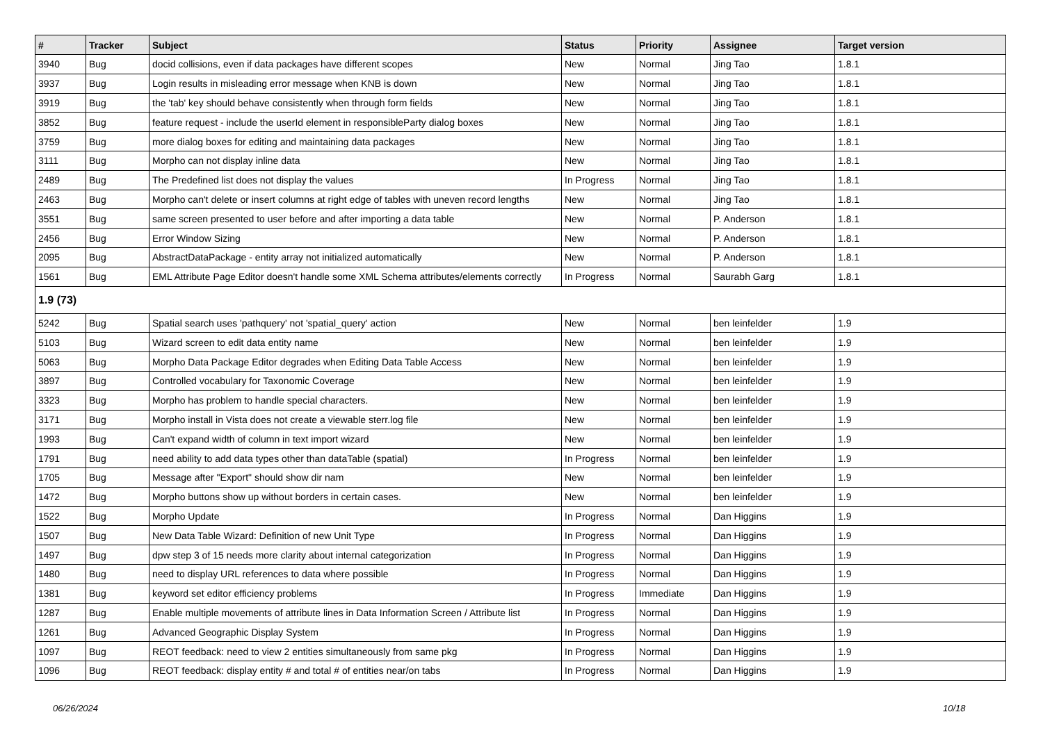| # | Tracker | Subject | Status | Priority | Assignee | Target version |
| --- | --- | --- | --- | --- | --- | --- |
| 3940 | Bug | docid collisions, even if data packages have different scopes | New | Normal | Jing Tao | 1.8.1 |
| 3937 | Bug | Login results in misleading error message when KNB is down | New | Normal | Jing Tao | 1.8.1 |
| 3919 | Bug | the 'tab' key should behave consistently when through form fields | New | Normal | Jing Tao | 1.8.1 |
| 3852 | Bug | feature request - include the userId element in responsibleParty dialog boxes | New | Normal | Jing Tao | 1.8.1 |
| 3759 | Bug | more dialog boxes for editing and maintaining data packages | New | Normal | Jing Tao | 1.8.1 |
| 3111 | Bug | Morpho can not display inline data | New | Normal | Jing Tao | 1.8.1 |
| 2489 | Bug | The Predefined list does not display the values | In Progress | Normal | Jing Tao | 1.8.1 |
| 2463 | Bug | Morpho can't delete or insert columns at right edge of tables with uneven record lengths | New | Normal | Jing Tao | 1.8.1 |
| 3551 | Bug | same screen presented to user before and after importing a data table | New | Normal | P. Anderson | 1.8.1 |
| 2456 | Bug | Error Window Sizing | New | Normal | P. Anderson | 1.8.1 |
| 2095 | Bug | AbstractDataPackage - entity array not initialized automatically | New | Normal | P. Anderson | 1.8.1 |
| 1561 | Bug | EML Attribute Page Editor doesn't handle some XML Schema attributes/elements correctly | In Progress | Normal | Saurabh Garg | 1.8.1 |
| 1.9 (73) | | | | | | |
| 5242 | Bug | Spatial search uses 'pathquery' not 'spatial_query' action | New | Normal | ben leinfelder | 1.9 |
| 5103 | Bug | Wizard screen to edit data entity name | New | Normal | ben leinfelder | 1.9 |
| 5063 | Bug | Morpho Data Package Editor degrades when Editing Data Table Access | New | Normal | ben leinfelder | 1.9 |
| 3897 | Bug | Controlled vocabulary for Taxonomic Coverage | New | Normal | ben leinfelder | 1.9 |
| 3323 | Bug | Morpho has problem to handle special characters. | New | Normal | ben leinfelder | 1.9 |
| 3171 | Bug | Morpho install in Vista does not create a viewable sterr.log file | New | Normal | ben leinfelder | 1.9 |
| 1993 | Bug | Can't expand width of column in text import wizard | New | Normal | ben leinfelder | 1.9 |
| 1791 | Bug | need ability to add data types other than dataTable (spatial) | In Progress | Normal | ben leinfelder | 1.9 |
| 1705 | Bug | Message after "Export" should show dir nam | New | Normal | ben leinfelder | 1.9 |
| 1472 | Bug | Morpho buttons show up without borders in certain cases. | New | Normal | ben leinfelder | 1.9 |
| 1522 | Bug | Morpho Update | In Progress | Normal | Dan Higgins | 1.9 |
| 1507 | Bug | New Data Table Wizard: Definition of new Unit Type | In Progress | Normal | Dan Higgins | 1.9 |
| 1497 | Bug | dpw step 3 of 15 needs more clarity about internal categorization | In Progress | Normal | Dan Higgins | 1.9 |
| 1480 | Bug | need to display URL references to data where possible | In Progress | Normal | Dan Higgins | 1.9 |
| 1381 | Bug | keyword set editor efficiency problems | In Progress | Immediate | Dan Higgins | 1.9 |
| 1287 | Bug | Enable multiple movements of attribute lines in Data Information Screen / Attribute list | In Progress | Normal | Dan Higgins | 1.9 |
| 1261 | Bug | Advanced Geographic Display System | In Progress | Normal | Dan Higgins | 1.9 |
| 1097 | Bug | REOT feedback: need to view 2 entities simultaneously from same pkg | In Progress | Normal | Dan Higgins | 1.9 |
| 1096 | Bug | REOT feedback: display entity # and total # of entities near/on tabs | In Progress | Normal | Dan Higgins | 1.9 |
06/26/2024 10/18